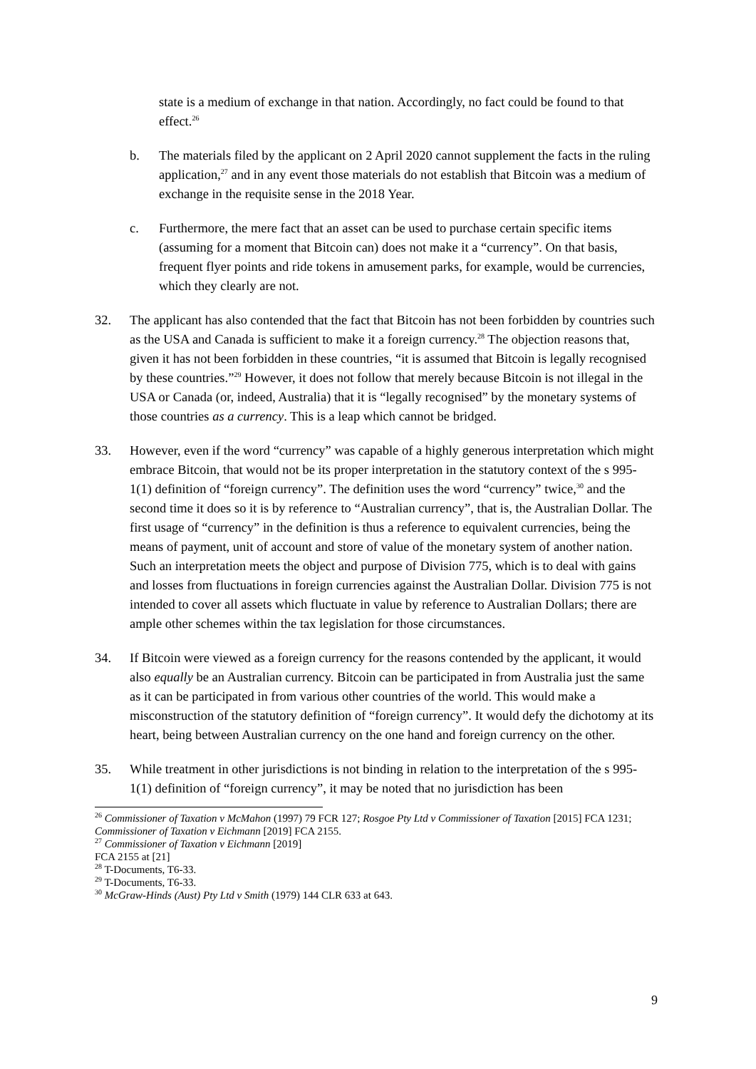state is a medium of exchange in that nation. Accordingly, no fact could be found to that effect.<sup>26</sup>
b. The materials filed by the applicant on 2 April 2020 cannot supplement the facts in the ruling application,<sup>27</sup> and in any event those materials do not establish that Bitcoin was a medium of exchange in the requisite sense in the 2018 Year.
c. Furthermore, the mere fact that an asset can be used to purchase certain specific items (assuming for a moment that Bitcoin can) does not make it a “currency”. On that basis, frequent flyer points and ride tokens in amusement parks, for example, would be currencies, which they clearly are not.
32. The applicant has also contended that the fact that Bitcoin has not been forbidden by countries such as the USA and Canada is sufficient to make it a foreign currency.<sup>28</sup> The objection reasons that, given it has not been forbidden in these countries, “it is assumed that Bitcoin is legally recognised by these countries.”<sup>29</sup> However, it does not follow that merely because Bitcoin is not illegal in the USA or Canada (or, indeed, Australia) that it is “legally recognised” by the monetary systems of those countries as a currency. This is a leap which cannot be bridged.
33. However, even if the word “currency” was capable of a highly generous interpretation which might embrace Bitcoin, that would not be its proper interpretation in the statutory context of the s 995-1(1) definition of “foreign currency”. The definition uses the word “currency” twice,<sup>30</sup> and the second time it does so it is by reference to “Australian currency”, that is, the Australian Dollar. The first usage of “currency” in the definition is thus a reference to equivalent currencies, being the means of payment, unit of account and store of value of the monetary system of another nation. Such an interpretation meets the object and purpose of Division 775, which is to deal with gains and losses from fluctuations in foreign currencies against the Australian Dollar. Division 775 is not intended to cover all assets which fluctuate in value by reference to Australian Dollars; there are ample other schemes within the tax legislation for those circumstances.
34. If Bitcoin were viewed as a foreign currency for the reasons contended by the applicant, it would also equally be an Australian currency. Bitcoin can be participated in from Australia just the same as it can be participated in from various other countries of the world. This would make a misconstruction of the statutory definition of “foreign currency”. It would defy the dichotomy at its heart, being between Australian currency on the one hand and foreign currency on the other.
35. While treatment in other jurisdictions is not binding in relation to the interpretation of the s 995-1(1) definition of “foreign currency”, it may be noted that no jurisdiction has been
<sup>26</sup> Commissioner of Taxation v McMahon (1997) 79 FCR 127; Rosgoe Pty Ltd v Commissioner of Taxation [2015] FCA 1231; Commissioner of Taxation v Eichmann [2019] FCA 2155.
<sup>27</sup> Commissioner of Taxation v Eichmann [2019] FCA 2155 at [21]
<sup>28</sup> T-Documents, T6-33.
<sup>29</sup> T-Documents, T6-33.
<sup>30</sup> McGraw-Hinds (Aust) Pty Ltd v Smith (1979) 144 CLR 633 at 643.
9